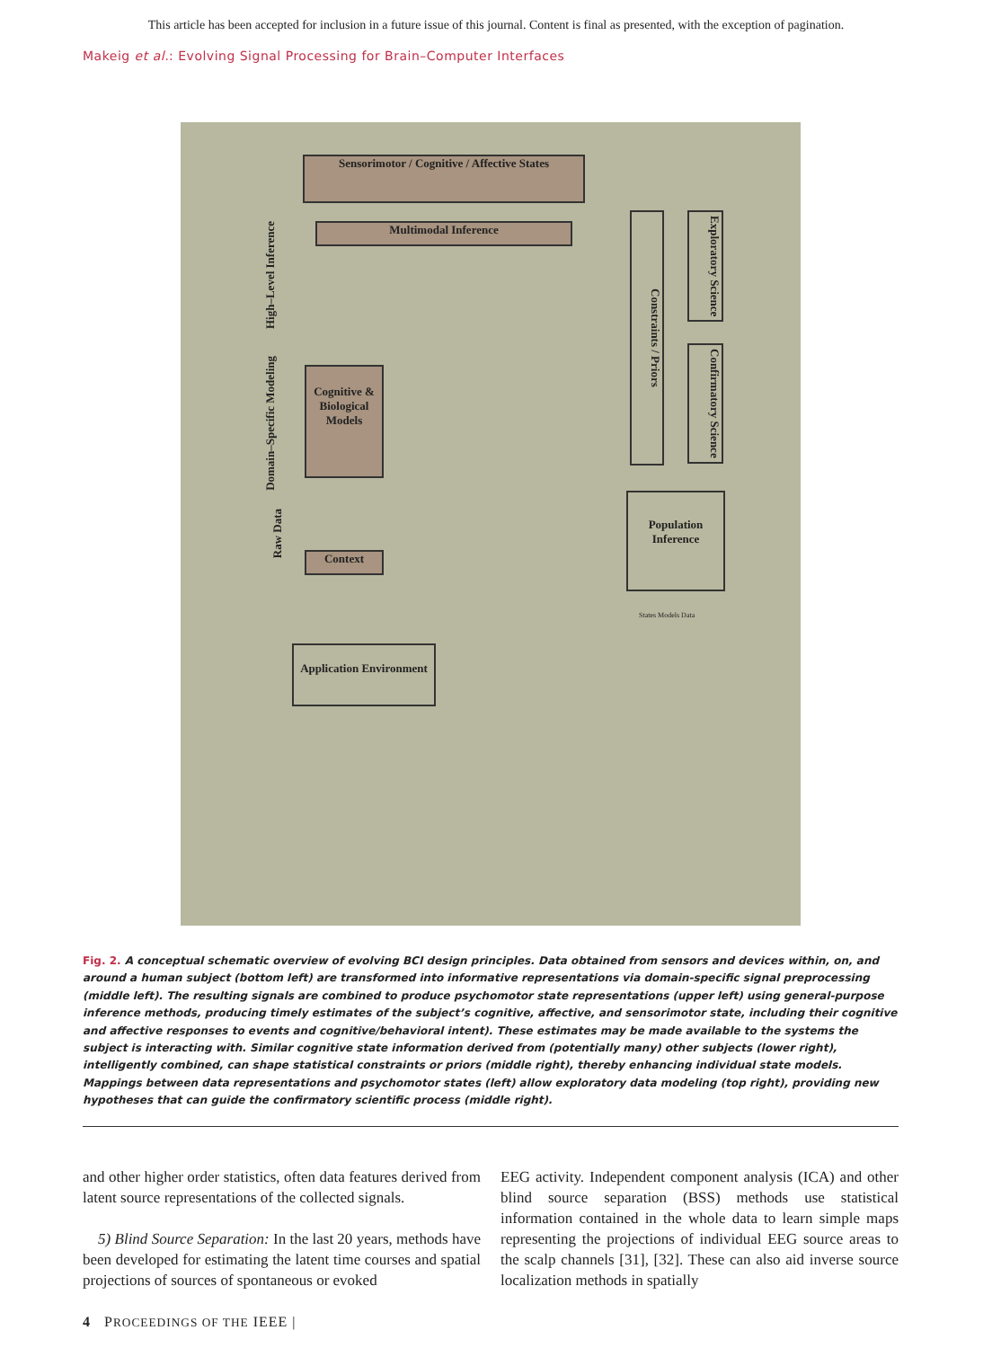This article has been accepted for inclusion in a future issue of this journal. Content is final as presented, with the exception of pagination.
Makeig et al.: Evolving Signal Processing for Brain–Computer Interfaces
Sensorimotor / Cognitive / Affective States
Multimodal Inference
High–Level Inference
Domain–Specific Modeling
Raw Data
Cognitive & Biological Models
Context
Constraints / Priors
Exploratory Science
Confirmatory Science
Population Inference
Application Environment
States Models Data
Fig. 2. A conceptual schematic overview of evolving BCI design principles. Data obtained from sensors and devices within, on, and around a human subject (bottom left) are transformed into informative representations via domain-specific signal preprocessing (middle left). The resulting signals are combined to produce psychomotor state representations (upper left) using general-purpose inference methods, producing timely estimates of the subject’s cognitive, affective, and sensorimotor state, including their cognitive and affective responses to events and cognitive/behavioral intent). These estimates may be made available to the systems the subject is interacting with. Similar cognitive state information derived from (potentially many) other subjects (lower right), intelligently combined, can shape statistical constraints or priors (middle right), thereby enhancing individual state models. Mappings between data representations and psychomotor states (left) allow exploratory data modeling (top right), providing new hypotheses that can guide the confirmatory scientific process (middle right).
and other higher order statistics, often data features derived from latent source representations of the collected signals.
5) Blind Source Separation: In the last 20 years, methods have been developed for estimating the latent time courses and spatial projections of sources of spontaneous or evoked
EEG activity. Independent component analysis (ICA) and other blind source separation (BSS) methods use statistical information contained in the whole data to learn simple maps representing the projections of individual EEG source areas to the scalp channels [31], [32]. These can also aid inverse source localization methods in spatially
4 PROCEEDINGS OF THE IEEE |